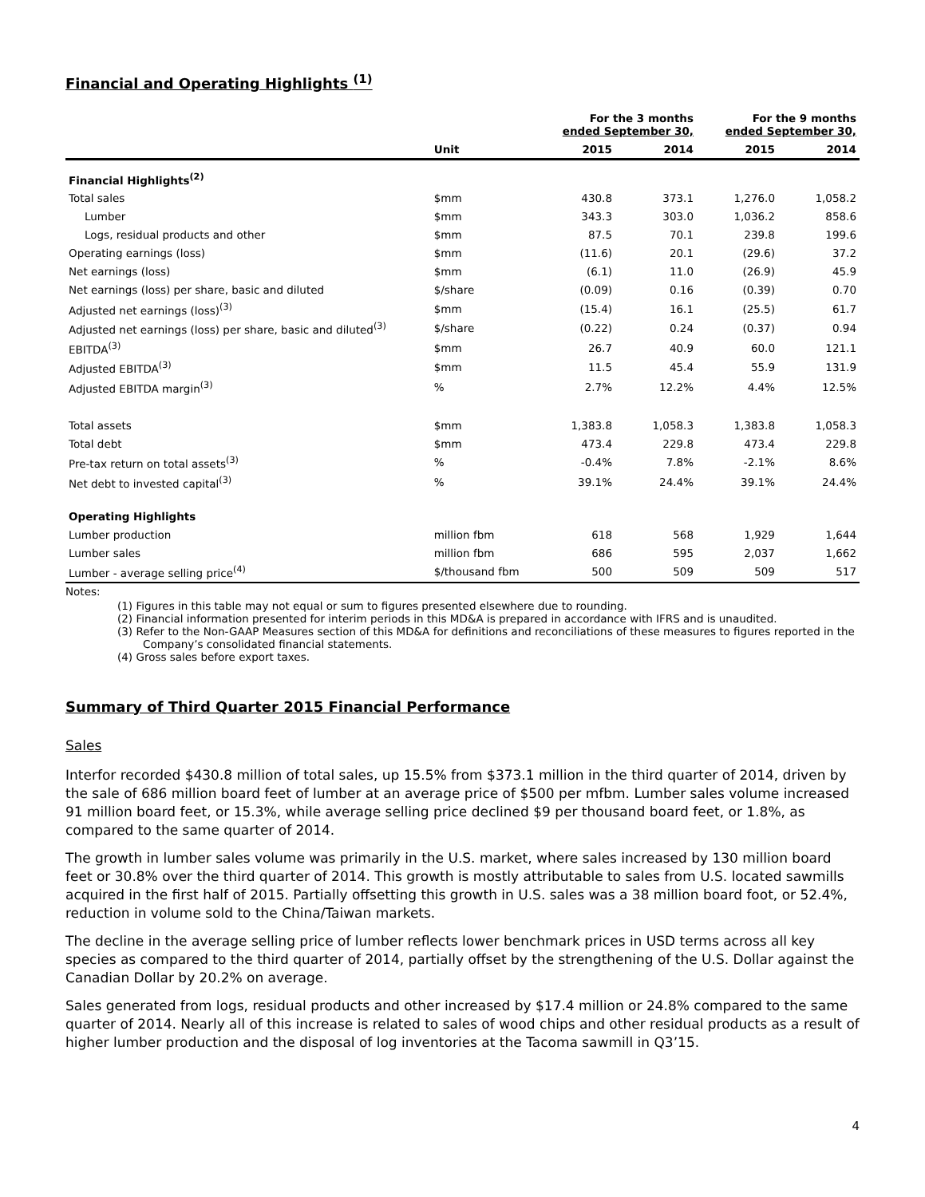Financial and Operating Highlights <sup>(1)</sup>
| | | For the 3 months ended September 30, | | For the 9 months ended September 30, | |
| --- | --- | --- | --- | --- | --- |
| | Unit | 2015 | 2014 | 2015 | 2014 |
| Financial Highlights<sup>(2)</sup> | | | | | |
| Total sales | $mm | 430.8 | 373.1 | 1,276.0 | 1,058.2 |
| Lumber | $mm | 343.3 | 303.0 | 1,036.2 | 858.6 |
| Logs, residual products and other | $mm | 87.5 | 70.1 | 239.8 | 199.6 |
| Operating earnings (loss) | $mm | (11.6) | 20.1 | (29.6) | 37.2 |
| Net earnings (loss) | $mm | (6.1) | 11.0 | (26.9) | 45.9 |
| Net earnings (loss) per share, basic and diluted | $/share | (0.09) | 0.16 | (0.39) | 0.70 |
| Adjusted net earnings (loss)<sup>(3)</sup> | $mm | (15.4) | 16.1 | (25.5) | 61.7 |
| Adjusted net earnings (loss) per share, basic and diluted<sup>(3)</sup> | $/share | (0.22) | 0.24 | (0.37) | 0.94 |
| EBITDA<sup>(3)</sup> | $mm | 26.7 | 40.9 | 60.0 | 121.1 |
| Adjusted EBITDA<sup>(3)</sup> | $mm | 11.5 | 45.4 | 55.9 | 131.9 |
| Adjusted EBITDA margin<sup>(3)</sup> | % | 2.7% | 12.2% | 4.4% | 12.5% |
| Total assets | $mm | 1,383.8 | 1,058.3 | 1,383.8 | 1,058.3 |
| Total debt | $mm | 473.4 | 229.8 | 473.4 | 229.8 |
| Pre-tax return on total assets<sup>(3)</sup> | % | -0.4% | 7.8% | -2.1% | 8.6% |
| Net debt to invested capital<sup>(3)</sup> | % | 39.1% | 24.4% | 39.1% | 24.4% |
| Operating Highlights | | | | | |
| Lumber production | million fbm | 618 | 568 | 1,929 | 1,644 |
| Lumber sales | million fbm | 686 | 595 | 2,037 | 1,662 |
| Lumber - average selling price<sup>(4)</sup> | $/thousand fbm | 500 | 509 | 509 | 517 |
Notes:
(1) Figures in this table may not equal or sum to figures presented elsewhere due to rounding.
(2) Financial information presented for interim periods in this MD&A is prepared in accordance with IFRS and is unaudited.
(3) Refer to the Non-GAAP Measures section of this MD&A for definitions and reconciliations of these measures to figures reported in the Company’s consolidated financial statements.
(4) Gross sales before export taxes.
Summary of Third Quarter 2015 Financial Performance
Sales
Interfor recorded $430.8 million of total sales, up 15.5% from $373.1 million in the third quarter of 2014, driven by the sale of 686 million board feet of lumber at an average price of $500 per mfbm. Lumber sales volume increased 91 million board feet, or 15.3%, while average selling price declined $9 per thousand board feet, or 1.8%, as compared to the same quarter of 2014.
The growth in lumber sales volume was primarily in the U.S. market, where sales increased by 130 million board feet or 30.8% over the third quarter of 2014. This growth is mostly attributable to sales from U.S. located sawmills acquired in the first half of 2015. Partially offsetting this growth in U.S. sales was a 38 million board foot, or 52.4%, reduction in volume sold to the China/Taiwan markets.
The decline in the average selling price of lumber reflects lower benchmark prices in USD terms across all key species as compared to the third quarter of 2014, partially offset by the strengthening of the U.S. Dollar against the Canadian Dollar by 20.2% on average.
Sales generated from logs, residual products and other increased by $17.4 million or 24.8% compared to the same quarter of 2014. Nearly all of this increase is related to sales of wood chips and other residual products as a result of higher lumber production and the disposal of log inventories at the Tacoma sawmill in Q3’15.
4